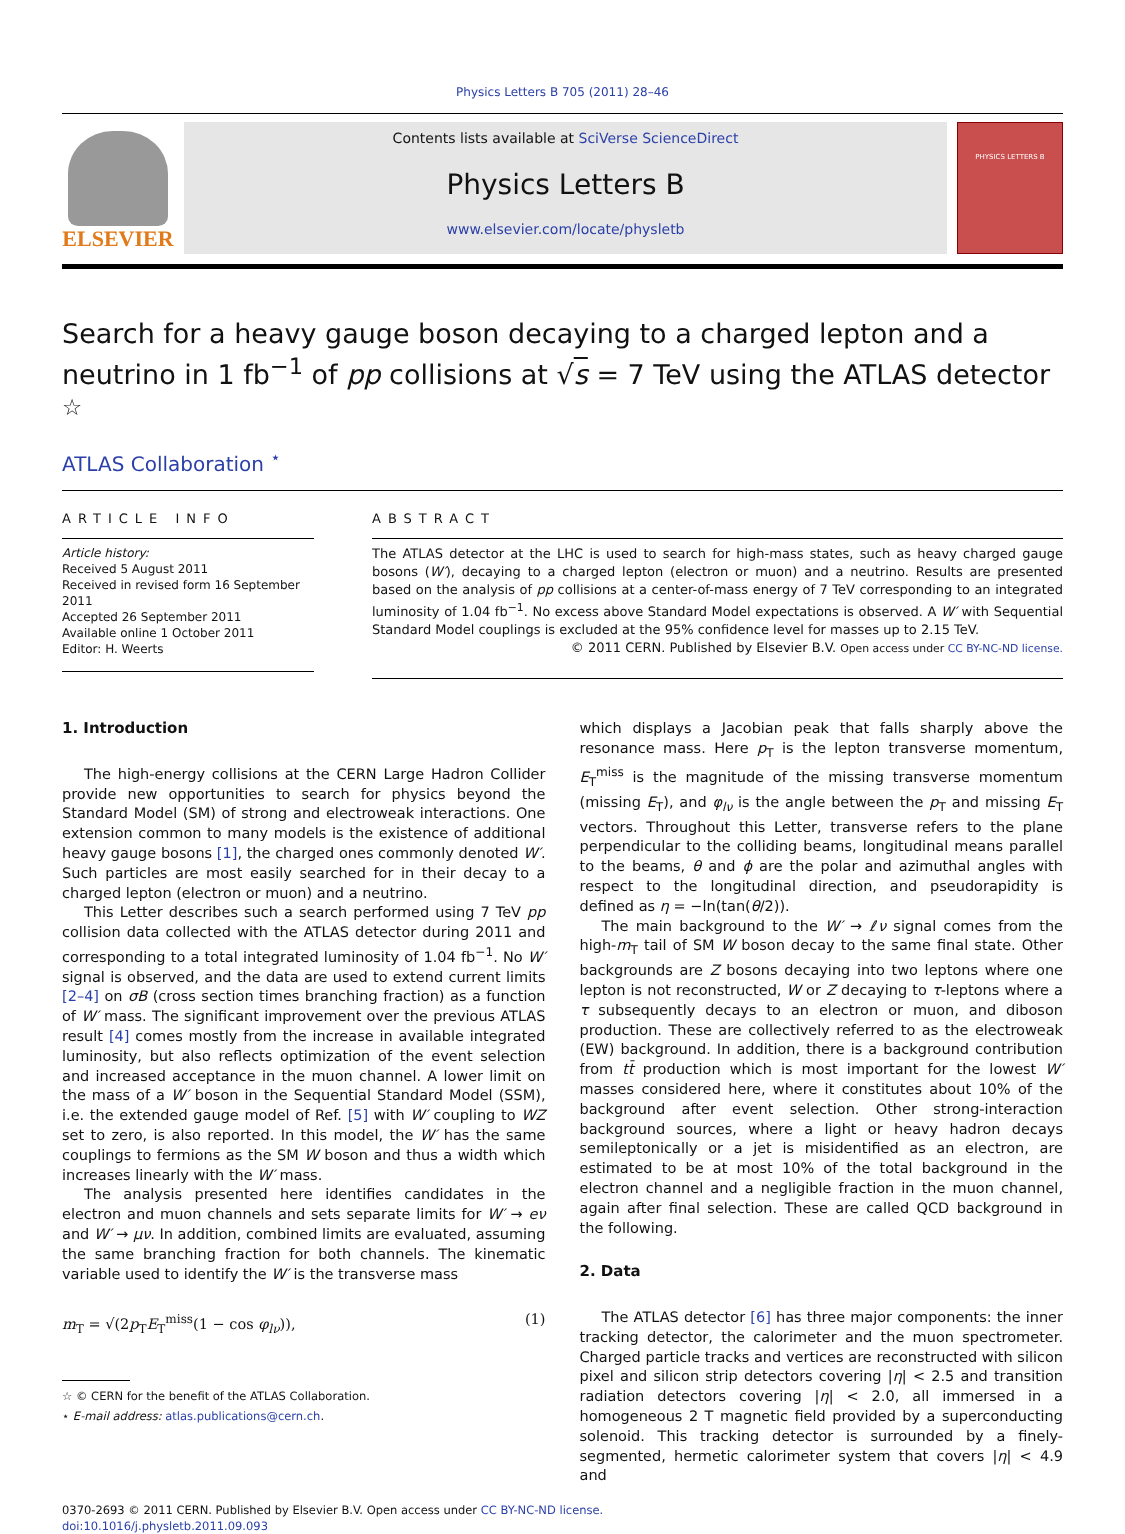Physics Letters B 705 (2011) 28–46
ELSEVIER
Contents lists available at SciVerse ScienceDirect
Physics Letters B
www.elsevier.com/locate/physletb
PHYSICS LETTERS B
Search for a heavy gauge boson decaying to a charged lepton and a neutrino in 1 fb<sup>−1</sup> of pp collisions at √s = 7 TeV using the ATLAS detector <sup>☆</sup>
ATLAS Collaboration <sup>⋆</sup>
ARTICLE INFO
Article history:
Received 5 August 2011
Received in revised form 16 September 2011
Accepted 26 September 2011
Available online 1 October 2011
Editor: H. Weerts
ABSTRACT
The ATLAS detector at the LHC is used to search for high-mass states, such as heavy charged gauge bosons (W′), decaying to a charged lepton (electron or muon) and a neutrino. Results are presented based on the analysis of pp collisions at a center-of-mass energy of 7 TeV corresponding to an integrated luminosity of 1.04 fb<sup>−1</sup>. No excess above Standard Model expectations is observed. A W′ with Sequential Standard Model couplings is excluded at the 95% confidence level for masses up to 2.15 TeV.
© 2011 CERN. Published by Elsevier B.V. Open access under CC BY-NC-ND license.
1. Introduction
The high-energy collisions at the CERN Large Hadron Collider provide new opportunities to search for physics beyond the Standard Model (SM) of strong and electroweak interactions. One extension common to many models is the existence of additional heavy gauge bosons [1], the charged ones commonly denoted W′. Such particles are most easily searched for in their decay to a charged lepton (electron or muon) and a neutrino.
This Letter describes such a search performed using 7 TeV pp collision data collected with the ATLAS detector during 2011 and corresponding to a total integrated luminosity of 1.04 fb<sup>−1</sup>. No W′ signal is observed, and the data are used to extend current limits [2–4] on σB (cross section times branching fraction) as a function of W′ mass. The significant improvement over the previous ATLAS result [4] comes mostly from the increase in available integrated luminosity, but also reflects optimization of the event selection and increased acceptance in the muon channel. A lower limit on the mass of a W′ boson in the Sequential Standard Model (SSM), i.e. the extended gauge model of Ref. [5] with W′ coupling to WZ set to zero, is also reported. In this model, the W′ has the same couplings to fermions as the SM W boson and thus a width which increases linearly with the W′ mass.
The analysis presented here identifies candidates in the electron and muon channels and sets separate limits for W′ → eν and W′ → μν. In addition, combined limits are evaluated, assuming the same branching fraction for both channels. The kinematic variable used to identify the W′ is the transverse mass
m<sub>T</sub> = √(2p<sub>T</sub>E<sub>T</sub><sup>miss</sup>(1 − cos φ<sub>lν</sub>)), (1)
☆ © CERN for the benefit of the ATLAS Collaboration.
⋆ E-mail address: atlas.publications@cern.ch.
which displays a Jacobian peak that falls sharply above the resonance mass. Here p<sub>T</sub> is the lepton transverse momentum, E<sub>T</sub><sup>miss</sup> is the magnitude of the missing transverse momentum (missing E<sub>T</sub>), and φ<sub>lν</sub> is the angle between the p<sub>T</sub> and missing E<sub>T</sub> vectors. Throughout this Letter, transverse refers to the plane perpendicular to the colliding beams, longitudinal means parallel to the beams, θ and ϕ are the polar and azimuthal angles with respect to the longitudinal direction, and pseudorapidity is defined as η = −ln(tan(θ/2)).
The main background to the W′ → ℓν signal comes from the high-m<sub>T</sub> tail of SM W boson decay to the same final state. Other backgrounds are Z bosons decaying into two leptons where one lepton is not reconstructed, W or Z decaying to τ-leptons where a τ subsequently decays to an electron or muon, and diboson production. These are collectively referred to as the electroweak (EW) background. In addition, there is a background contribution from tt̄ production which is most important for the lowest W′ masses considered here, where it constitutes about 10% of the background after event selection. Other strong-interaction background sources, where a light or heavy hadron decays semileptonically or a jet is misidentified as an electron, are estimated to be at most 10% of the total background in the electron channel and a negligible fraction in the muon channel, again after final selection. These are called QCD background in the following.
2. Data
The ATLAS detector [6] has three major components: the inner tracking detector, the calorimeter and the muon spectrometer. Charged particle tracks and vertices are reconstructed with silicon pixel and silicon strip detectors covering |η| < 2.5 and transition radiation detectors covering |η| < 2.0, all immersed in a homogeneous 2 T magnetic field provided by a superconducting solenoid. This tracking detector is surrounded by a finely-segmented, hermetic calorimeter system that covers |η| < 4.9 and
0370-2693 © 2011 CERN. Published by Elsevier B.V. Open access under CC BY-NC-ND license.
doi:10.1016/j.physletb.2011.09.093